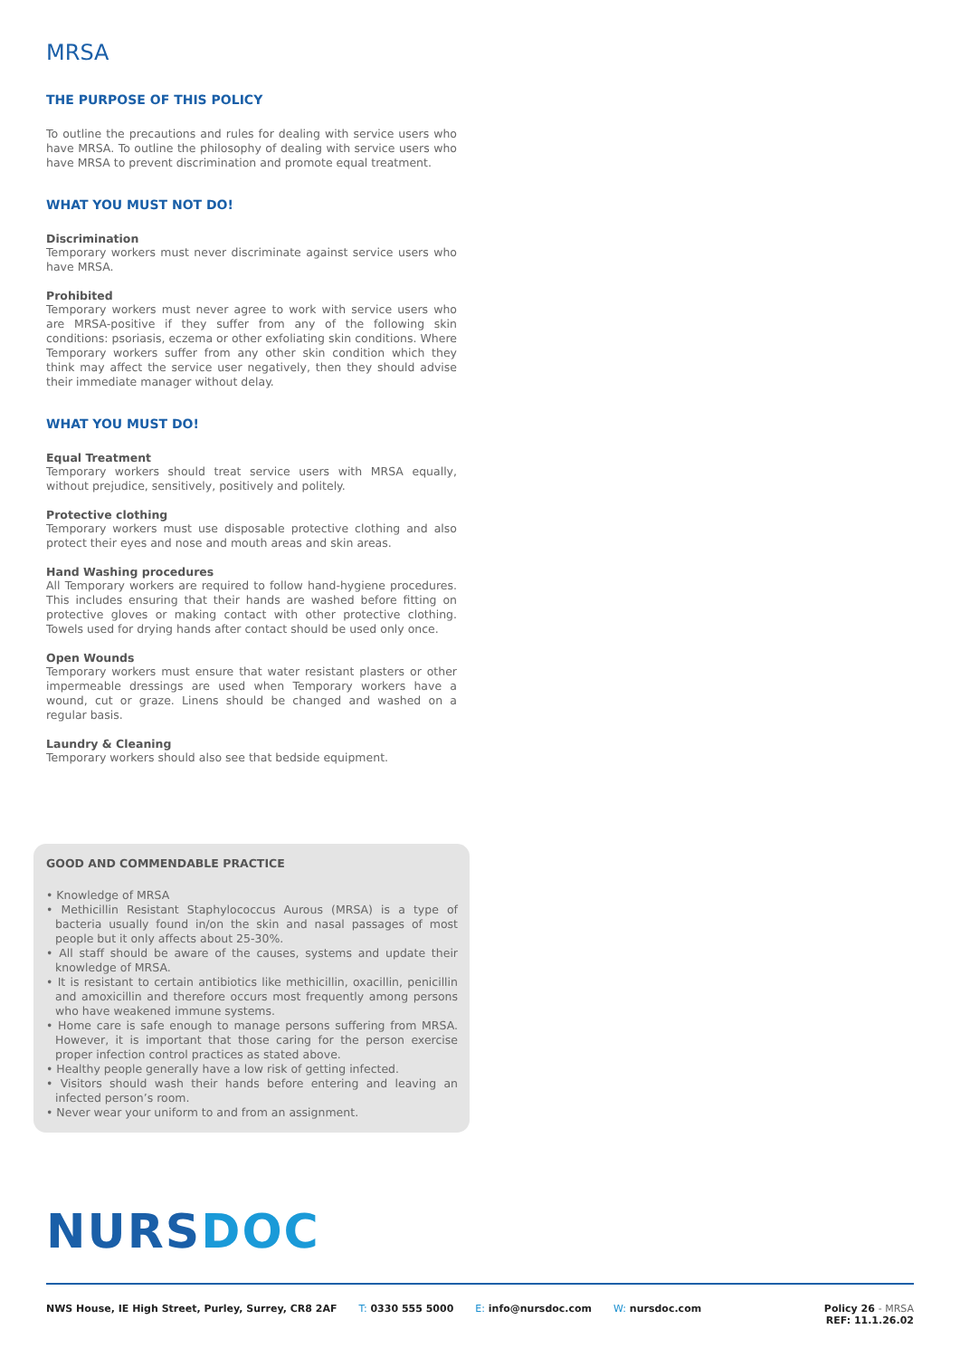MRSA
THE PURPOSE OF THIS POLICY
To outline the precautions and rules for dealing with service users who have MRSA. To outline the philosophy of dealing with service users who have MRSA to prevent discrimination and promote equal treatment.
WHAT YOU MUST NOT DO!
Discrimination
Temporary workers must never discriminate against service users who have MRSA.
Prohibited
Temporary workers must never agree to work with service users who are MRSA-positive if they suffer from any of the following skin conditions: psoriasis, eczema or other exfoliating skin conditions. Where Temporary workers suffer from any other skin condition which they think may affect the service user negatively, then they should advise their immediate manager without delay.
WHAT YOU MUST DO!
Equal Treatment
Temporary workers should treat service users with MRSA equally, without prejudice, sensitively, positively and politely.
Protective clothing
Temporary workers must use disposable protective clothing and also protect their eyes and nose and mouth areas and skin areas.
Hand Washing procedures
All Temporary workers are required to follow hand-hygiene procedures. This includes ensuring that their hands are washed before fitting on protective gloves or making contact with other protective clothing. Towels used for drying hands after contact should be used only once.
Open Wounds
Temporary workers must ensure that water resistant plasters or other impermeable dressings are used when Temporary workers have a wound, cut or graze. Linens should be changed and washed on a regular basis.
Laundry & Cleaning
Temporary workers should also see that bedside equipment.
GOOD AND COMMENDABLE PRACTICE
• Knowledge of MRSA
• Methicillin Resistant Staphylococcus Aurous (MRSA) is a type of bacteria usually found in/on the skin and nasal passages of most people but it only affects about 25-30%.
• All staff should be aware of the causes, systems and update their knowledge of MRSA.
• It is resistant to certain antibiotics like methicillin, oxacillin, penicillin and amoxicillin and therefore occurs most frequently among persons who have weakened immune systems.
• Home care is safe enough to manage persons suffering from MRSA. However, it is important that those caring for the person exercise proper infection control practices as stated above.
• Healthy people generally have a low risk of getting infected.
• Visitors should wash their hands before entering and leaving an infected person’s room.
• Never wear your uniform to and from an assignment.
NURS DOC
NWS House, IE High Street, Purley, Surrey, CR8 2AF T: 0330 555 5000 E: info@nursdoc.com W: nursdoc.com Policy 26 - MRSA
REF: 11.1.26.02